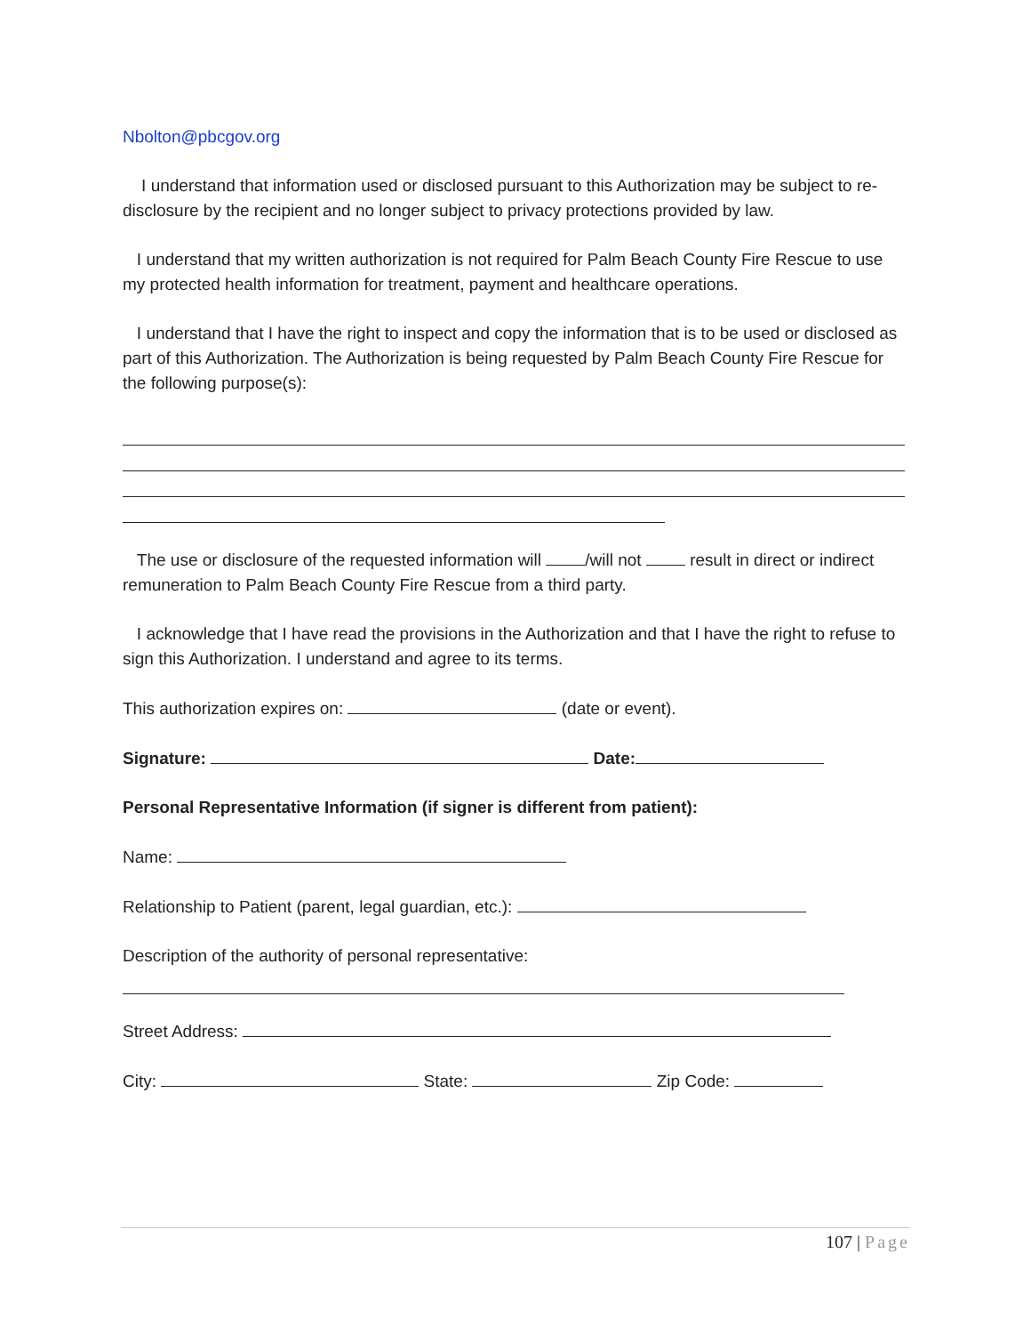Nbolton@pbcgov.org
I understand that information used or disclosed pursuant to this Authorization may be subject to re-disclosure by the recipient and no longer subject to privacy protections provided by law.
I understand that my written authorization is not required for Palm Beach County Fire Rescue to use my protected health information for treatment, payment and healthcare operations.
I understand that I have the right to inspect and copy the information that is to be used or disclosed as part of this Authorization. The Authorization is being requested by Palm Beach County Fire Rescue for the following purpose(s):
The use or disclosure of the requested information will /will not result in direct or indirect remuneration to Palm Beach County Fire Rescue from a third party.
I acknowledge that I have read the provisions in the Authorization and that I have the right to refuse to sign this Authorization. I understand and agree to its terms.
This authorization expires on: (date or event).
Signature: Date:
Personal Representative Information (if signer is different from patient):
Name:
Relationship to Patient (parent, legal guardian, etc.):
Description of the authority of personal representative:
Street Address:
City: State: Zip Code:
107 | Page